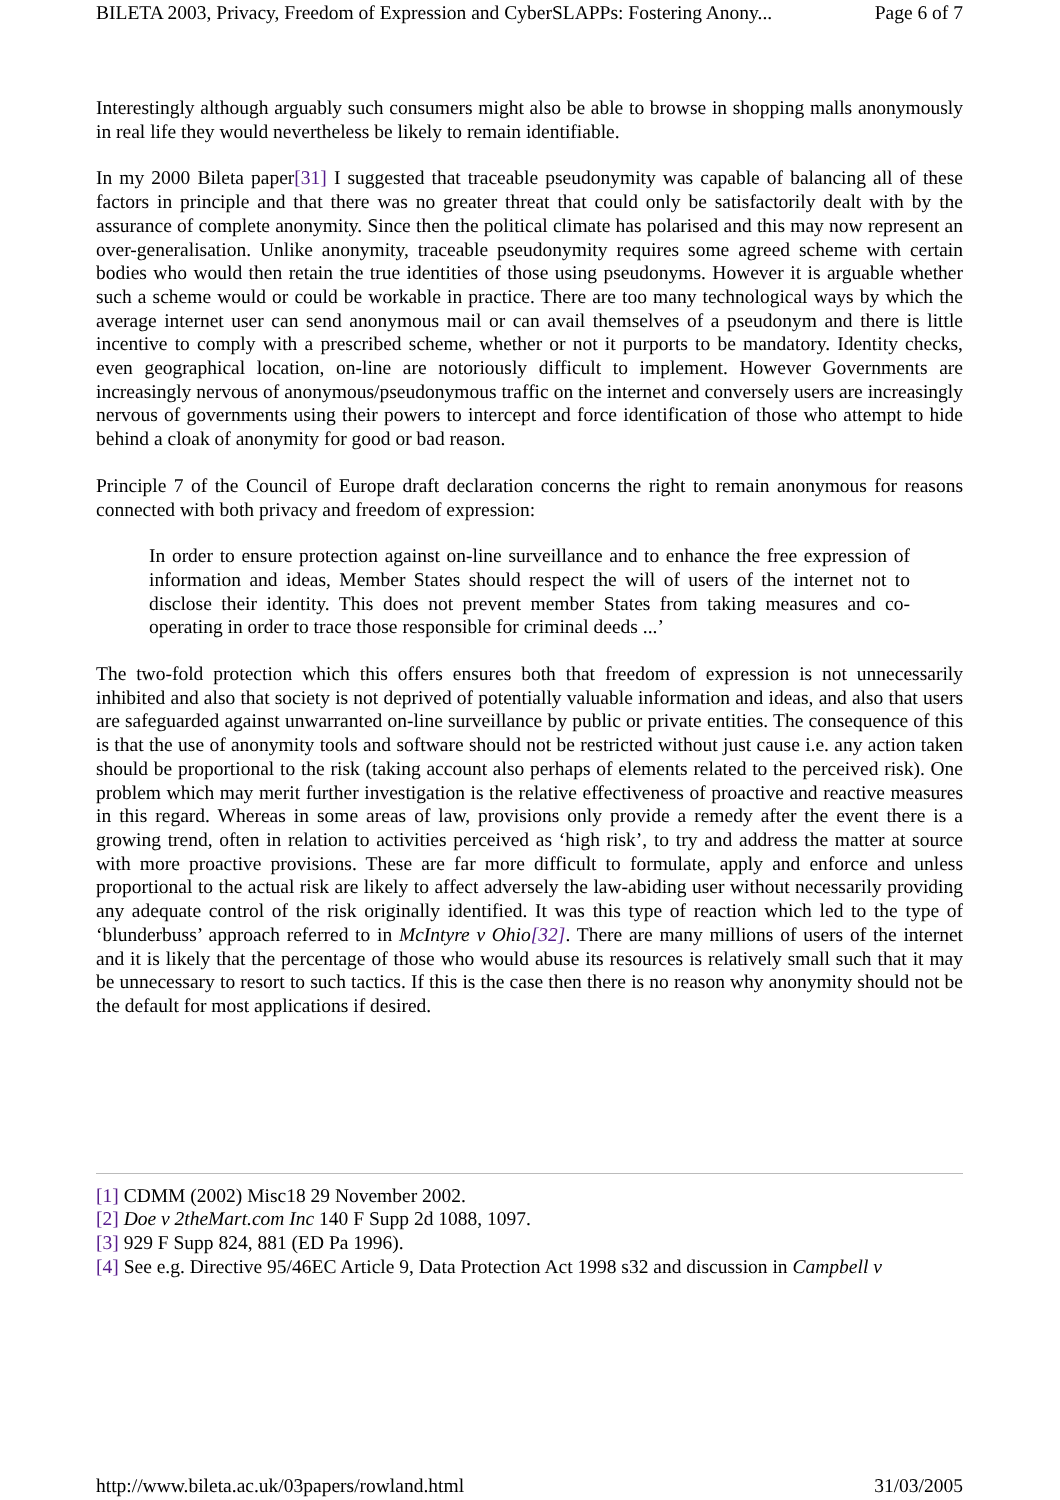BILETA 2003, Privacy, Freedom of Expression and CyberSLAPPs: Fostering Anony... Page 6 of 7
Interestingly although arguably such consumers might also be able to browse in shopping malls anonymously in real life they would nevertheless be likely to remain identifiable.
In my 2000 Bileta paper[31] I suggested that traceable pseudonymity was capable of balancing all of these factors in principle and that there was no greater threat that could only be satisfactorily dealt with by the assurance of complete anonymity. Since then the political climate has polarised and this may now represent an over-generalisation. Unlike anonymity, traceable pseudonymity requires some agreed scheme with certain bodies who would then retain the true identities of those using pseudonyms. However it is arguable whether such a scheme would or could be workable in practice. There are too many technological ways by which the average internet user can send anonymous mail or can avail themselves of a pseudonym and there is little incentive to comply with a prescribed scheme, whether or not it purports to be mandatory. Identity checks, even geographical location, on-line are notoriously difficult to implement. However Governments are increasingly nervous of anonymous/pseudonymous traffic on the internet and conversely users are increasingly nervous of governments using their powers to intercept and force identification of those who attempt to hide behind a cloak of anonymity for good or bad reason.
Principle 7 of the Council of Europe draft declaration concerns the right to remain anonymous for reasons connected with both privacy and freedom of expression:
In order to ensure protection against on-line surveillance and to enhance the free expression of information and ideas, Member States should respect the will of users of the internet not to disclose their identity. This does not prevent member States from taking measures and co-operating in order to trace those responsible for criminal deeds ...’
The two-fold protection which this offers ensures both that freedom of expression is not unnecessarily inhibited and also that society is not deprived of potentially valuable information and ideas, and also that users are safeguarded against unwarranted on-line surveillance by public or private entities. The consequence of this is that the use of anonymity tools and software should not be restricted without just cause i.e. any action taken should be proportional to the risk (taking account also perhaps of elements related to the perceived risk). One problem which may merit further investigation is the relative effectiveness of proactive and reactive measures in this regard. Whereas in some areas of law, provisions only provide a remedy after the event there is a growing trend, often in relation to activities perceived as ‘high risk’, to try and address the matter at source with more proactive provisions. These are far more difficult to formulate, apply and enforce and unless proportional to the actual risk are likely to affect adversely the law-abiding user without necessarily providing any adequate control of the risk originally identified. It was this type of reaction which led to the type of ‘blunderbuss’ approach referred to in McIntyre v Ohio[32]. There are many millions of users of the internet and it is likely that the percentage of those who would abuse its resources is relatively small such that it may be unnecessary to resort to such tactics. If this is the case then there is no reason why anonymity should not be the default for most applications if desired.
[1] CDMM (2002) Misc18 29 November 2002.
[2] Doe v 2theMart.com Inc 140 F Supp 2d 1088, 1097.
[3] 929 F Supp 824, 881 (ED Pa 1996).
[4] See e.g. Directive 95/46EC Article 9, Data Protection Act 1998 s32 and discussion in Campbell v
http://www.bileta.ac.uk/03papers/rowland.html 31/03/2005